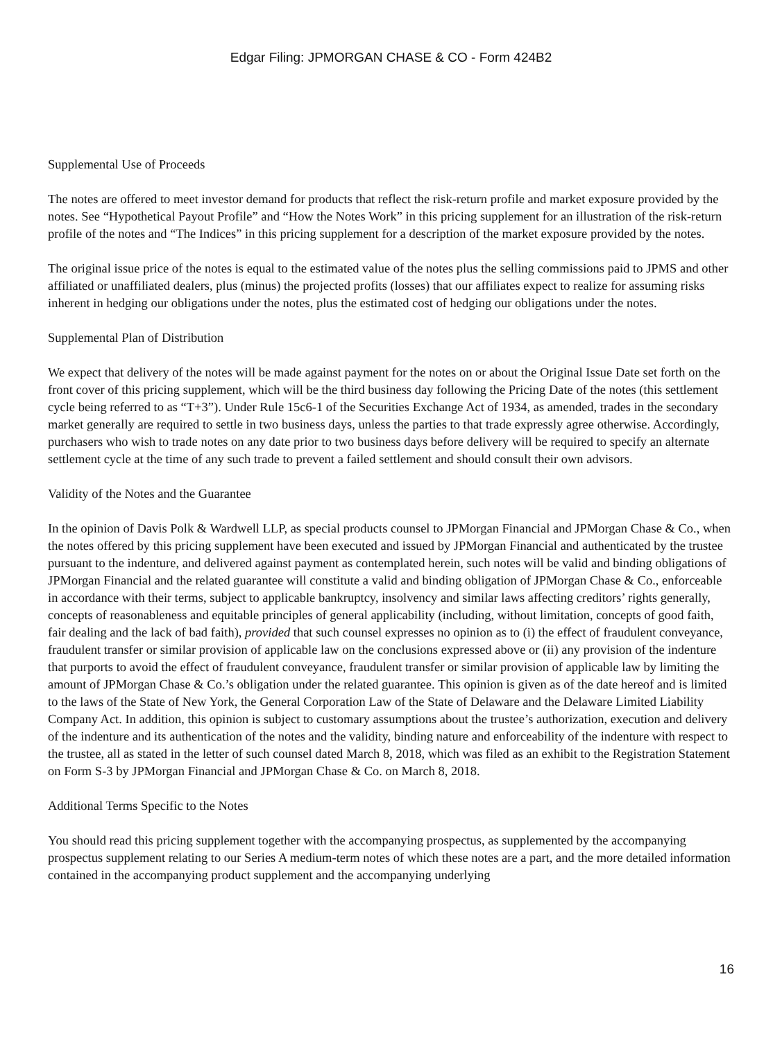Edgar Filing: JPMORGAN CHASE & CO - Form 424B2
Supplemental Use of Proceeds
The notes are offered to meet investor demand for products that reflect the risk-return profile and market exposure provided by the notes. See “Hypothetical Payout Profile” and “How the Notes Work” in this pricing supplement for an illustration of the risk-return profile of the notes and “The Indices” in this pricing supplement for a description of the market exposure provided by the notes.
The original issue price of the notes is equal to the estimated value of the notes plus the selling commissions paid to JPMS and other affiliated or unaffiliated dealers, plus (minus) the projected profits (losses) that our affiliates expect to realize for assuming risks inherent in hedging our obligations under the notes, plus the estimated cost of hedging our obligations under the notes.
Supplemental Plan of Distribution
We expect that delivery of the notes will be made against payment for the notes on or about the Original Issue Date set forth on the front cover of this pricing supplement, which will be the third business day following the Pricing Date of the notes (this settlement cycle being referred to as “T+3”). Under Rule 15c6-1 of the Securities Exchange Act of 1934, as amended, trades in the secondary market generally are required to settle in two business days, unless the parties to that trade expressly agree otherwise. Accordingly, purchasers who wish to trade notes on any date prior to two business days before delivery will be required to specify an alternate settlement cycle at the time of any such trade to prevent a failed settlement and should consult their own advisors.
Validity of the Notes and the Guarantee
In the opinion of Davis Polk & Wardwell LLP, as special products counsel to JPMorgan Financial and JPMorgan Chase & Co., when the notes offered by this pricing supplement have been executed and issued by JPMorgan Financial and authenticated by the trustee pursuant to the indenture, and delivered against payment as contemplated herein, such notes will be valid and binding obligations of JPMorgan Financial and the related guarantee will constitute a valid and binding obligation of JPMorgan Chase & Co., enforceable in accordance with their terms, subject to applicable bankruptcy, insolvency and similar laws affecting creditors’ rights generally, concepts of reasonableness and equitable principles of general applicability (including, without limitation, concepts of good faith, fair dealing and the lack of bad faith), provided that such counsel expresses no opinion as to (i) the effect of fraudulent conveyance, fraudulent transfer or similar provision of applicable law on the conclusions expressed above or (ii) any provision of the indenture that purports to avoid the effect of fraudulent conveyance, fraudulent transfer or similar provision of applicable law by limiting the amount of JPMorgan Chase & Co.’s obligation under the related guarantee. This opinion is given as of the date hereof and is limited to the laws of the State of New York, the General Corporation Law of the State of Delaware and the Delaware Limited Liability Company Act. In addition, this opinion is subject to customary assumptions about the trustee’s authorization, execution and delivery of the indenture and its authentication of the notes and the validity, binding nature and enforceability of the indenture with respect to the trustee, all as stated in the letter of such counsel dated March 8, 2018, which was filed as an exhibit to the Registration Statement on Form S-3 by JPMorgan Financial and JPMorgan Chase & Co. on March 8, 2018.
Additional Terms Specific to the Notes
You should read this pricing supplement together with the accompanying prospectus, as supplemented by the accompanying prospectus supplement relating to our Series A medium-term notes of which these notes are a part, and the more detailed information contained in the accompanying product supplement and the accompanying underlying
16